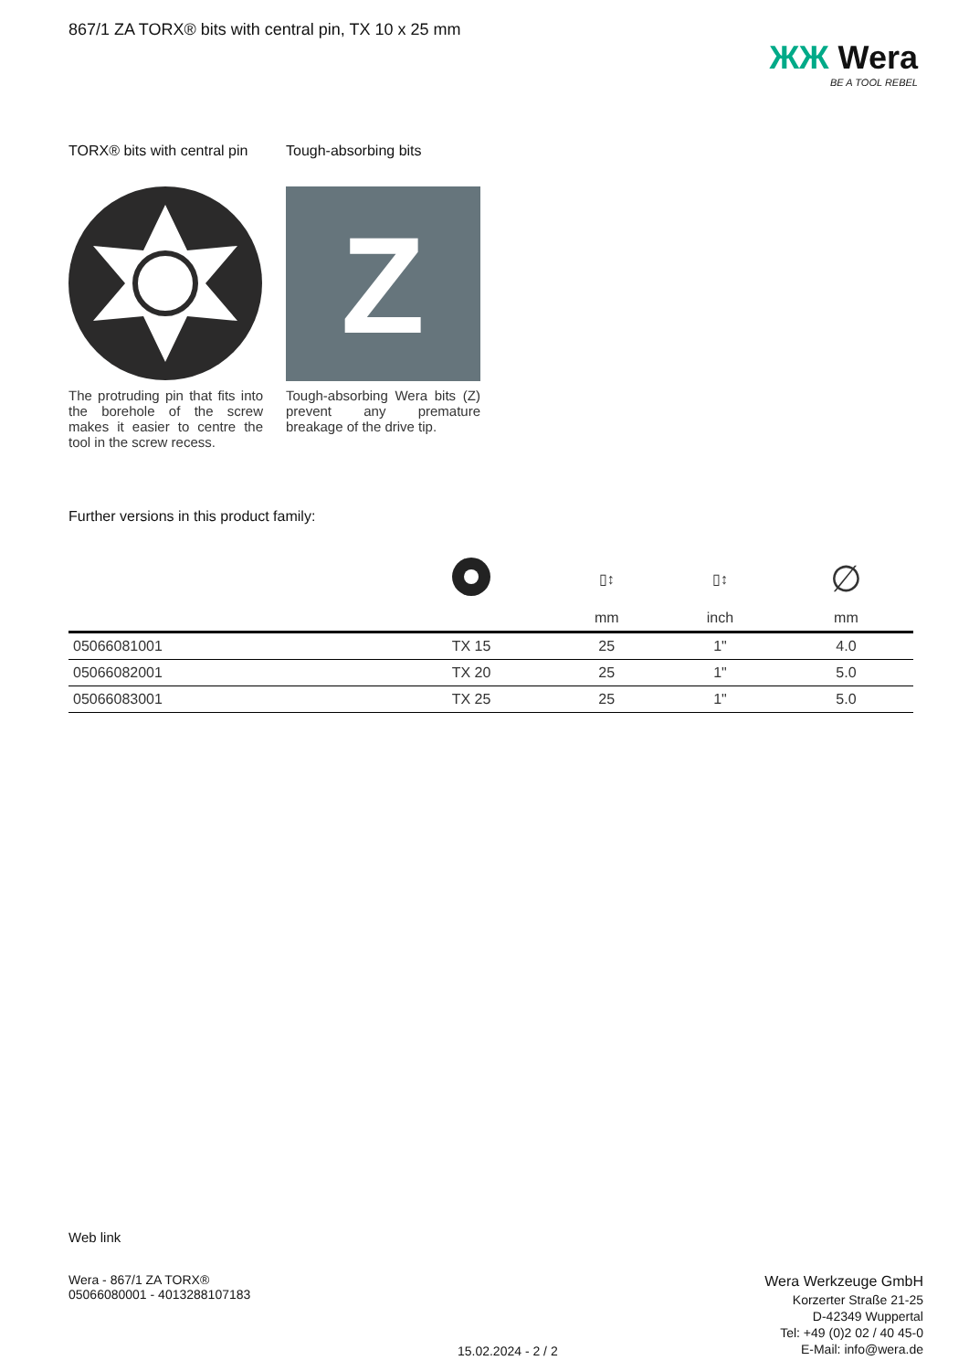867/1 ZA TORX® bits with central pin, TX 10 x 25 mm
ЖЖ Wera
BE A TOOL REBEL
TORX® bits with central pin
The protruding pin that fits into the borehole of the screw makes it easier to centre the tool in the screw recess.
Tough-absorbing bits
Z
Tough-absorbing Wera bits (Z) prevent any premature breakage of the drive tip.
Further versions in this product family:
| | | ▯↕ | ▯↕ | ∅ |
| --- | --- | --- | --- | --- |
| | | mm | inch | mm |
| 05066081001 | TX 15 | 25 | 1" | 4.0 |
| 05066082001 | TX 20 | 25 | 1" | 5.0 |
| 05066083001 | TX 25 | 25 | 1" | 5.0 |
Web link
Wera - 867/1 ZA TORX®
05066080001 - 4013288107183
15.02.2024 - 2 / 2
Wera Werkzeuge GmbH
Korzerter Straße 21-25
D-42349 Wuppertal
Tel: +49 (0)2 02 / 40 45-0
E-Mail: info@wera.de